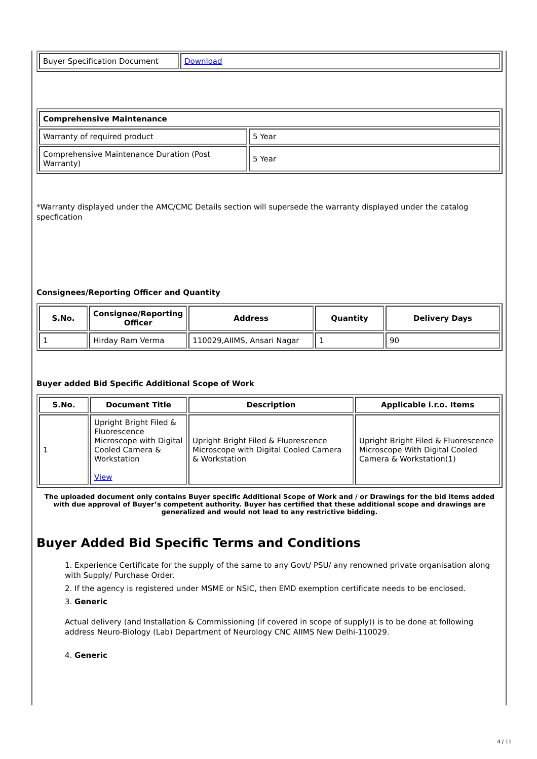| Buyer Specification Document | Download |
| Comprehensive Maintenance | |
| Warranty of required product | 5 Year |
| Comprehensive Maintenance Duration (Post Warranty) | 5 Year |
*Warranty displayed under the AMC/CMC Details section will supersede the warranty displayed under the catalog specfication
Consignees/Reporting Officer and Quantity
| S.No. | Consignee/Reporting Officer | Address | Quantity | Delivery Days |
| --- | --- | --- | --- | --- |
| 1 | Hirday Ram Verma | 110029,AIIMS, Ansari Nagar | 1 | 90 |
Buyer added Bid Specific Additional Scope of Work
| S.No. | Document Title | Description | Applicable i.r.o. Items |
| --- | --- | --- | --- |
| 1 | Upright Bright Filed & Fluorescence Microscope with Digital Cooled Camera & Workstation View | Upright Bright Filed & Fluorescence Microscope with Digital Cooled Camera & Workstation | Upright Bright Filed & Fluorescence Microscope With Digital Cooled Camera & Workstation(1) |
The uploaded document only contains Buyer specific Additional Scope of Work and / or Drawings for the bid items added with due approval of Buyer’s competent authority. Buyer has certified that these additional scope and drawings are generalized and would not lead to any restrictive bidding.
Buyer Added Bid Specific Terms and Conditions
1. Experience Certificate for the supply of the same to any Govt/ PSU/ any renowned private organisation along with Supply/ Purchase Order.
2. If the agency is registered under MSME or NSIC, then EMD exemption certificate needs to be enclosed.
3. Generic
Actual delivery (and Installation & Commissioning (if covered in scope of supply)) is to be done at following address Neuro-Biology (Lab) Department of Neurology CNC AIIMS New Delhi-110029.
4. Generic
4 / 11